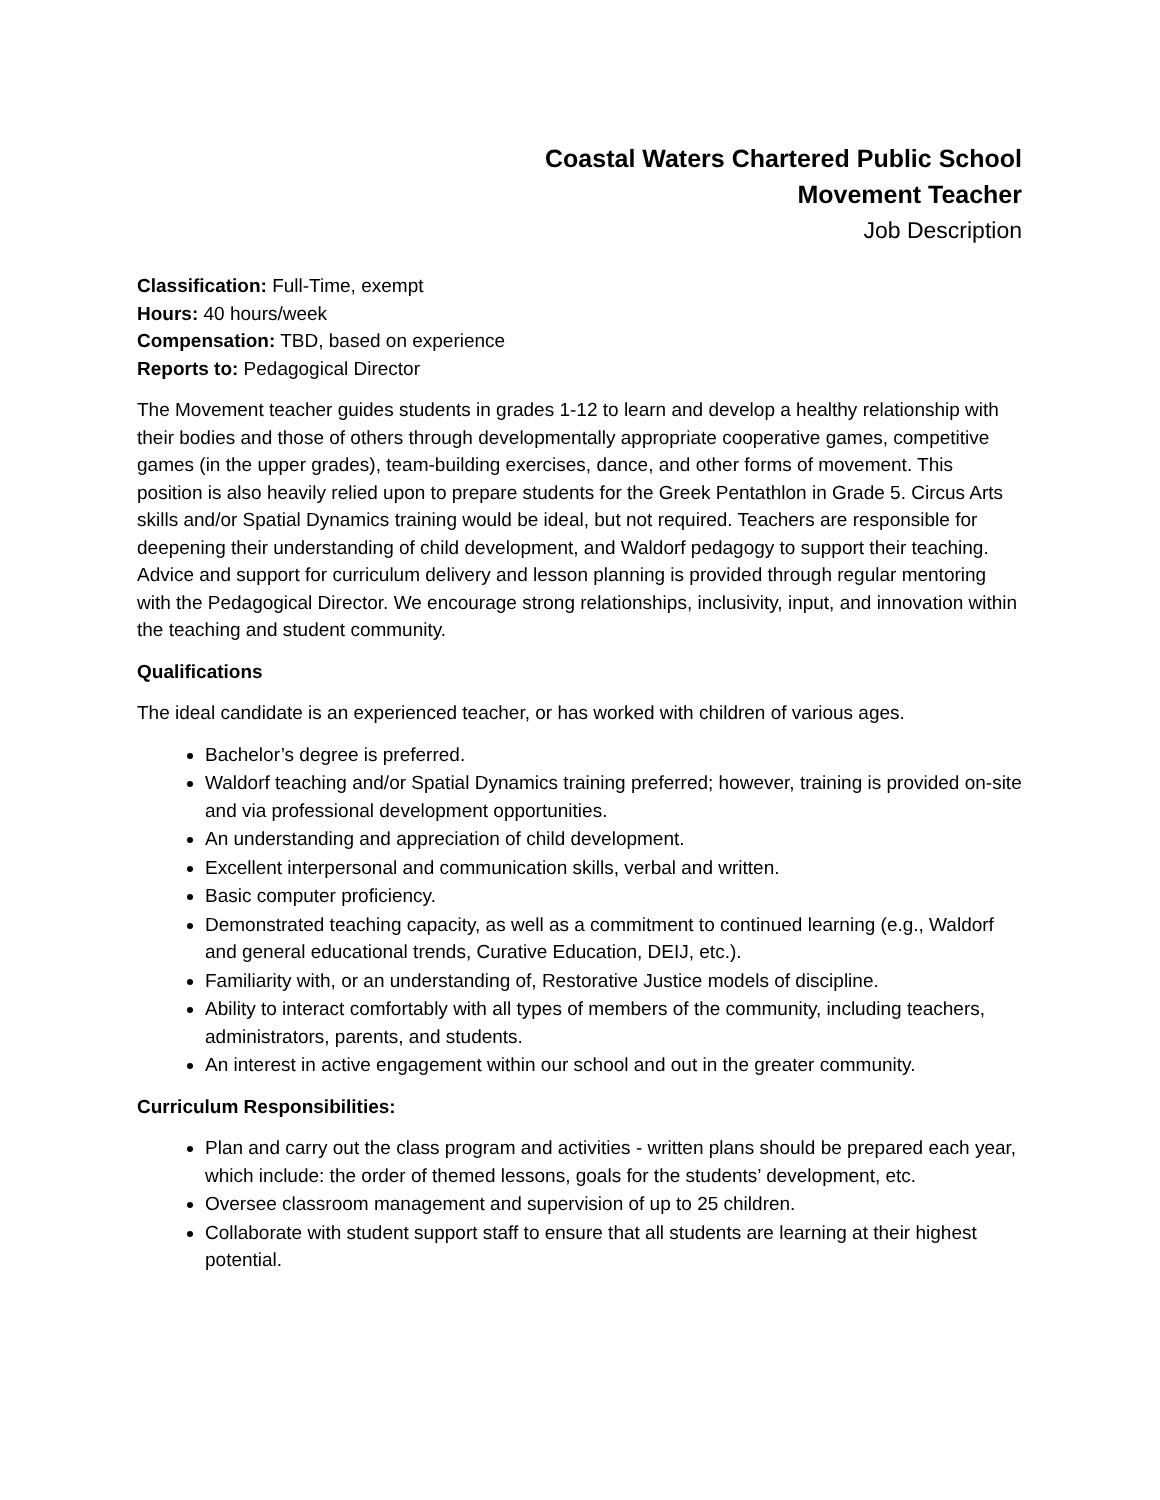Coastal Waters Chartered Public School
Movement Teacher
Job Description
Classification: Full-Time, exempt
Hours: 40 hours/week
Compensation: TBD, based on experience
Reports to: Pedagogical Director
The Movement teacher guides students in grades 1-12 to learn and develop a healthy relationship with their bodies and those of others through developmentally appropriate cooperative games, competitive games (in the upper grades), team-building exercises, dance, and other forms of movement. This position is also heavily relied upon to prepare students for the Greek Pentathlon in Grade 5. Circus Arts skills and/or Spatial Dynamics training would be ideal, but not required. Teachers are responsible for deepening their understanding of child development, and Waldorf pedagogy to support their teaching. Advice and support for curriculum delivery and lesson planning is provided through regular mentoring with the Pedagogical Director. We encourage strong relationships, inclusivity, input, and innovation within the teaching and student community.
Qualifications
The ideal candidate is an experienced teacher, or has worked with children of various ages.
Bachelor’s degree is preferred.
Waldorf teaching and/or Spatial Dynamics training preferred; however, training is provided on-site and via professional development opportunities.
An understanding and appreciation of child development.
Excellent interpersonal and communication skills, verbal and written.
Basic computer proficiency.
Demonstrated teaching capacity, as well as a commitment to continued learning (e.g., Waldorf and general educational trends, Curative Education, DEIJ, etc.).
Familiarity with, or an understanding of, Restorative Justice models of discipline.
Ability to interact comfortably with all types of members of the community, including teachers, administrators, parents, and students.
An interest in active engagement within our school and out in the greater community.
Curriculum Responsibilities:
Plan and carry out the class program and activities - written plans should be prepared each year, which include: the order of themed lessons, goals for the students’ development, etc.
Oversee classroom management and supervision of up to 25 children.
Collaborate with student support staff to ensure that all students are learning at their highest potential.